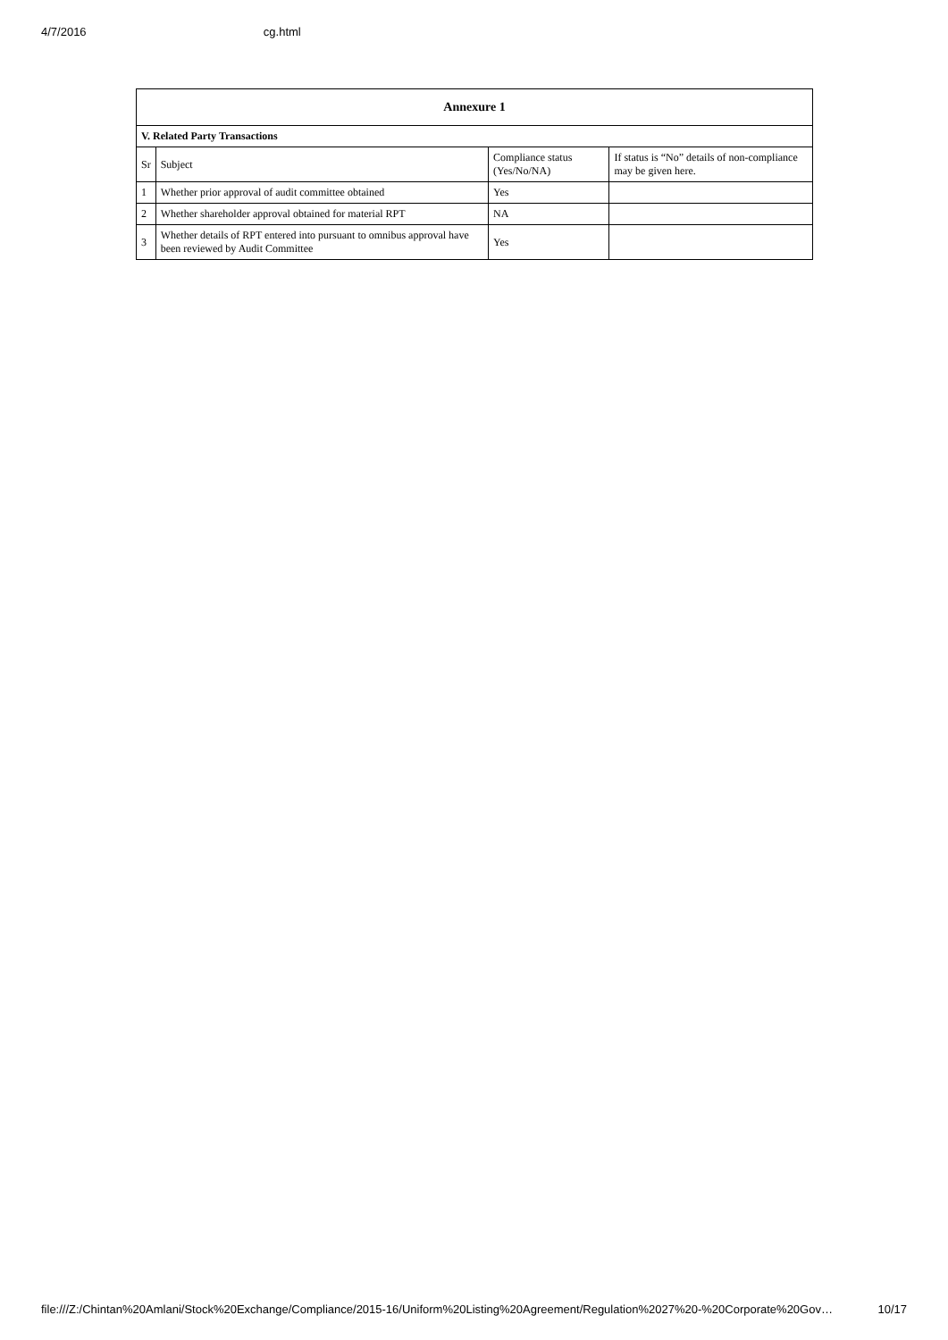4/7/2016 cg.html
| Annexure 1 | | | |
| --- | --- | --- | --- |
| V. Related Party Transactions | | | |
| Sr | Subject | Compliance status (Yes/No/NA) | If status is “No” details of non-compliance may be given here. |
| 1 | Whether prior approval of audit committee obtained | Yes | |
| 2 | Whether shareholder approval obtained for material RPT | NA | |
| 3 | Whether details of RPT entered into pursuant to omnibus approval have been reviewed by Audit Committee | Yes | |
file:///Z:/Chintan%20Amlani/Stock%20Exchange/Compliance/2015-16/Uniform%20Listing%20Agreement/Regulation%2027%20-%20Corporate%20Gov… 10/17